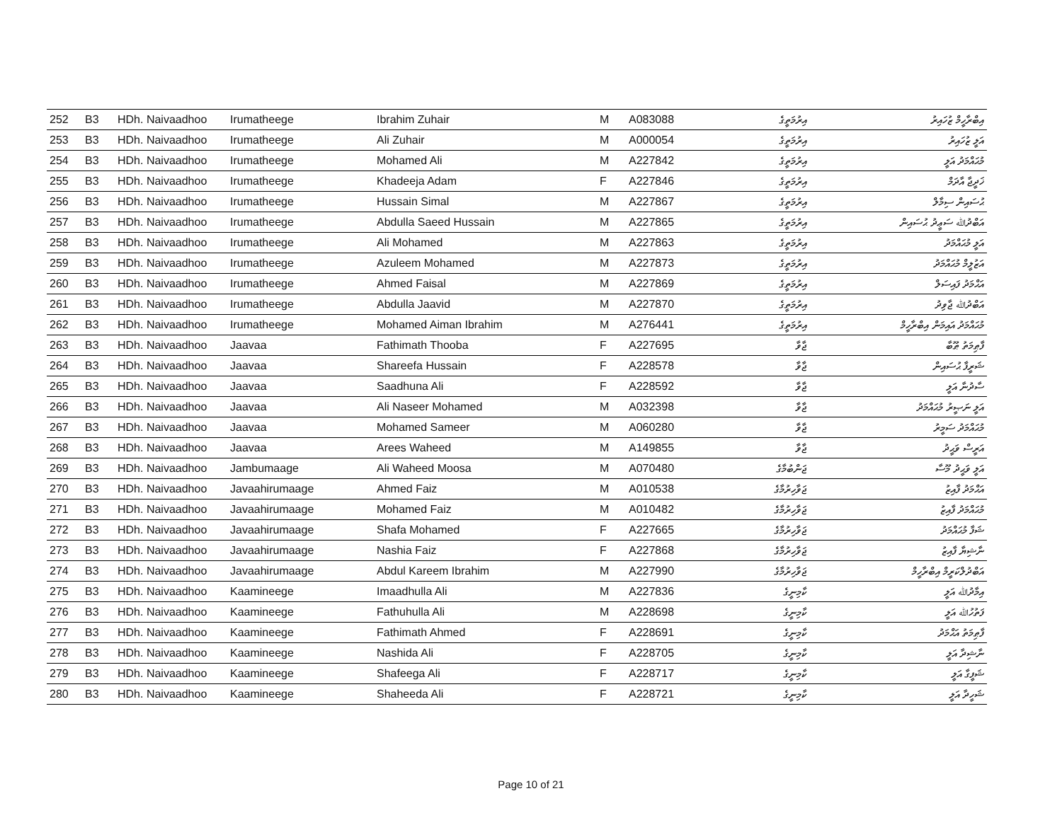| 252 | B3 | HDh. Naivaadhoo | Irumatheege | Ibrahim Zuhair | M | A083088 | އިރުމަތީގެ | އިބްރާހީމް ޒުހައިރު |
| 253 | B3 | HDh. Naivaadhoo | Irumatheege | Ali Zuhair | M | A000054 | އިރުމަތީގެ | އަލީ ޒުހައިރު |
| 254 | B3 | HDh. Naivaadhoo | Irumatheege | Mohamed Ali | M | A227842 | އިރުމަތީގެ | މުޙައްމަދު އަލީ |
| 255 | B3 | HDh. Naivaadhoo | Irumatheege | Khadeeja Adam | F | A227846 | އިރުމަތީގެ | ޚަދީޖާ އާދަމް |
| 256 | B3 | HDh. Naivaadhoo | Irumatheege | Hussain Simal | M | A227867 | އިރުމަތީގެ | ޙުސައިން ސިމާލް |
| 257 | B3 | HDh. Naivaadhoo | Irumatheege | Abdulla Saeed Hussain | M | A227865 | އިރުމަތީގެ | އަބްދުﷲ ސަޢީދު ޙުސައިން |
| 258 | B3 | HDh. Naivaadhoo | Irumatheege | Ali Mohamed | M | A227863 | އިރުމަތީގެ | އަލީ މުޙައްމަދު |
| 259 | B3 | HDh. Naivaadhoo | Irumatheege | Azuleem Mohamed | M | A227873 | އިރުމަތީގެ | އަޒުލީމް މުޙައްމަދު |
| 260 | B3 | HDh. Naivaadhoo | Irumatheege | Ahmed Faisal | M | A227869 | އިރުމަތީގެ | އަޙްމަދު ފައިސަލް |
| 261 | B3 | HDh. Naivaadhoo | Irumatheege | Abdulla Jaavid | M | A227870 | އިރުމަތީގެ | އަބްދުﷲ ޖާވިދު |
| 262 | B3 | HDh. Naivaadhoo | Irumatheege | Mohamed Aiman Ibrahim | M | A276441 | އިރުމަތީގެ | މުޙައްމަދު އައިމަން އިބްރާހީމް |
| 263 | B3 | HDh. Naivaadhoo | Jaavaa | Fathimath Thooba | F | A227695 | ޖާވާ | ފާޠިމަތު ޠޫބާ |
| 264 | B3 | HDh. Naivaadhoo | Jaavaa | Shareefa Hussain | F | A228578 | ޖާވާ | ޝަރީފާ ޙުސައިން |
| 265 | B3 | HDh. Naivaadhoo | Jaavaa | Saadhuna Ali | F | A228592 | ޖާވާ | ސާދުނާ އަލީ |
| 266 | B3 | HDh. Naivaadhoo | Jaavaa | Ali Naseer Mohamed | M | A032398 | ޖާވާ | އަލީ ނަޞީރު މުޙައްމަދު |
| 267 | B3 | HDh. Naivaadhoo | Jaavaa | Mohamed Sameer | M | A060280 | ޖާވާ | މުޙައްމަދު ސަމީރު |
| 268 | B3 | HDh. Naivaadhoo | Jaavaa | Arees Waheed | M | A149855 | ޖާވާ | އަރީސް ވަޙީދު |
| 269 | B3 | HDh. Naivaadhoo | Jambumaage | Ali Waheed Moosa | M | A070480 | ޖަންބުމާގެ | އަލީ ވަޙީދު މޫސާ |
| 270 | B3 | HDh. Naivaadhoo | Javaahirumaage | Ahmed Faiz | M | A010538 | ޖަވާހިރުމާގެ | އަޙްމަދު ފާއިޒު |
| 271 | B3 | HDh. Naivaadhoo | Javaahirumaage | Mohamed Faiz | M | A010482 | ޖަވާހިރުމާގެ | މުޙައްމަދު ފާއިޒު |
| 272 | B3 | HDh. Naivaadhoo | Javaahirumaage | Shafa Mohamed | F | A227665 | ޖަވާހިރުމާގެ | ޝަފާ މުޙައްމަދު |
| 273 | B3 | HDh. Naivaadhoo | Javaahirumaage | Nashia Faiz | F | A227868 | ޖަވާހިރުމާގެ | ނާޝިޔާ ފާއިޒު |
| 274 | B3 | HDh. Naivaadhoo | Javaahirumaage | Abdul Kareem Ibrahim | M | A227990 | ޖަވާހިރުމާގެ | އަބްދުލްކަރީމް އިބްރާހީމް |
| 275 | B3 | HDh. Naivaadhoo | Kaamineege | Imaadhulla Ali | M | A227836 | ކާމިނީގެ | އިމާދުﷲ އަލީ |
| 276 | B3 | HDh. Naivaadhoo | Kaamineege | Fathuhulla Ali | M | A228698 | ކާމިނީގެ | ފަތުހުﷲ އަލީ |
| 277 | B3 | HDh. Naivaadhoo | Kaamineege | Fathimath Ahmed | F | A228691 | ކާމިނީގެ | ފާޠިމަތު އަޙްމަދު |
| 278 | B3 | HDh. Naivaadhoo | Kaamineege | Nashida Ali | F | A228705 | ކާމިނީގެ | ނާޝިދާ އަލީ |
| 279 | B3 | HDh. Naivaadhoo | Kaamineege | Shafeega Ali | F | A228717 | ކާމިނީގެ | ޝަފީގާ އަލީ |
| 280 | B3 | HDh. Naivaadhoo | Kaamineege | Shaheeda Ali | F | A228721 | ކާމިނީގެ | ޝަހީދާ އަލީ |
Page 10 of 21